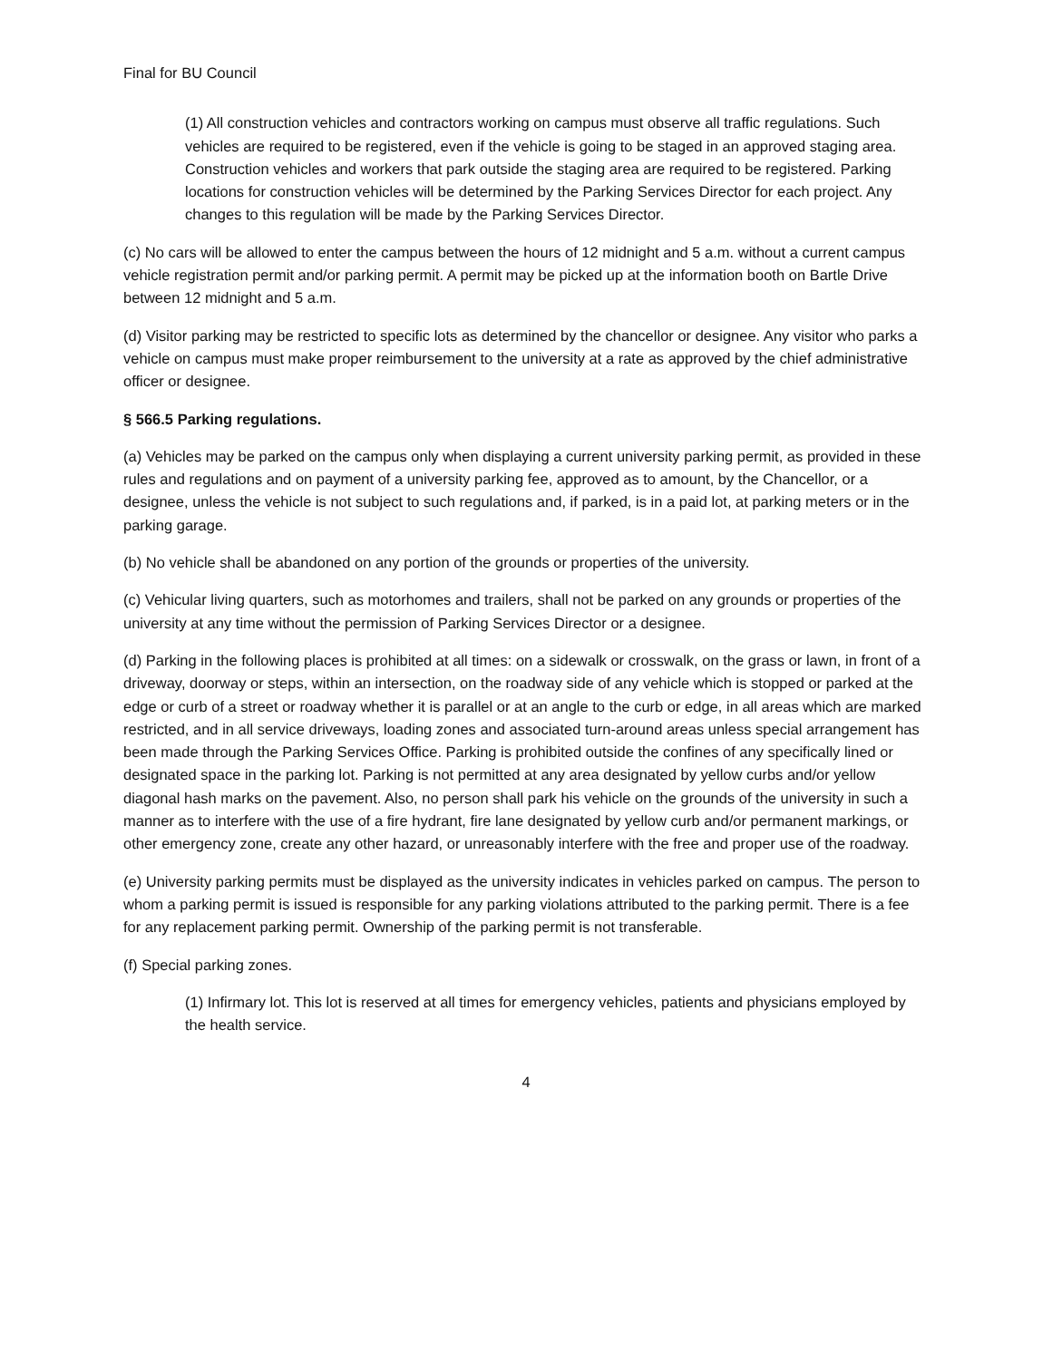Final for BU Council
(1) All construction vehicles and contractors working on campus must observe all traffic regulations. Such vehicles are required to be registered, even if the vehicle is going to be staged in an approved staging area. Construction vehicles and workers that park outside the staging area are required to be registered. Parking locations for construction vehicles will be determined by the Parking Services Director for each project. Any changes to this regulation will be made by the Parking Services Director.
(c) No cars will be allowed to enter the campus between the hours of 12 midnight and 5 a.m. without a current campus vehicle registration permit and/or parking permit. A permit may be picked up at the information booth on Bartle Drive between 12 midnight and 5 a.m.
(d) Visitor parking may be restricted to specific lots as determined by the chancellor or designee. Any visitor who parks a vehicle on campus must make proper reimbursement to the university at a rate as approved by the chief administrative officer or designee.
§ 566.5 Parking regulations.
(a) Vehicles may be parked on the campus only when displaying a current university parking permit, as provided in these rules and regulations and on payment of a university parking fee, approved as to amount, by the Chancellor, or a designee, unless the vehicle is not subject to such regulations and, if parked, is in a paid lot, at parking meters or in the parking garage.
(b) No vehicle shall be abandoned on any portion of the grounds or properties of the university.
(c) Vehicular living quarters, such as motorhomes and trailers, shall not be parked on any grounds or properties of the university at any time without the permission of Parking Services Director or a designee.
(d) Parking in the following places is prohibited at all times: on a sidewalk or crosswalk, on the grass or lawn, in front of a driveway, doorway or steps, within an intersection, on the roadway side of any vehicle which is stopped or parked at the edge or curb of a street or roadway whether it is parallel or at an angle to the curb or edge, in all areas which are marked restricted, and in all service driveways, loading zones and associated turn-around areas unless special arrangement has been made through the Parking Services Office. Parking is prohibited outside the confines of any specifically lined or designated space in the parking lot. Parking is not permitted at any area designated by yellow curbs and/or yellow diagonal hash marks on the pavement. Also, no person shall park his vehicle on the grounds of the university in such a manner as to interfere with the use of a fire hydrant, fire lane designated by yellow curb and/or permanent markings, or other emergency zone, create any other hazard, or unreasonably interfere with the free and proper use of the roadway.
(e) University parking permits must be displayed as the university indicates in vehicles parked on campus. The person to whom a parking permit is issued is responsible for any parking violations attributed to the parking permit. There is a fee for any replacement parking permit. Ownership of the parking permit is not transferable.
(f) Special parking zones.
(1) Infirmary lot. This lot is reserved at all times for emergency vehicles, patients and physicians employed by the health service.
4